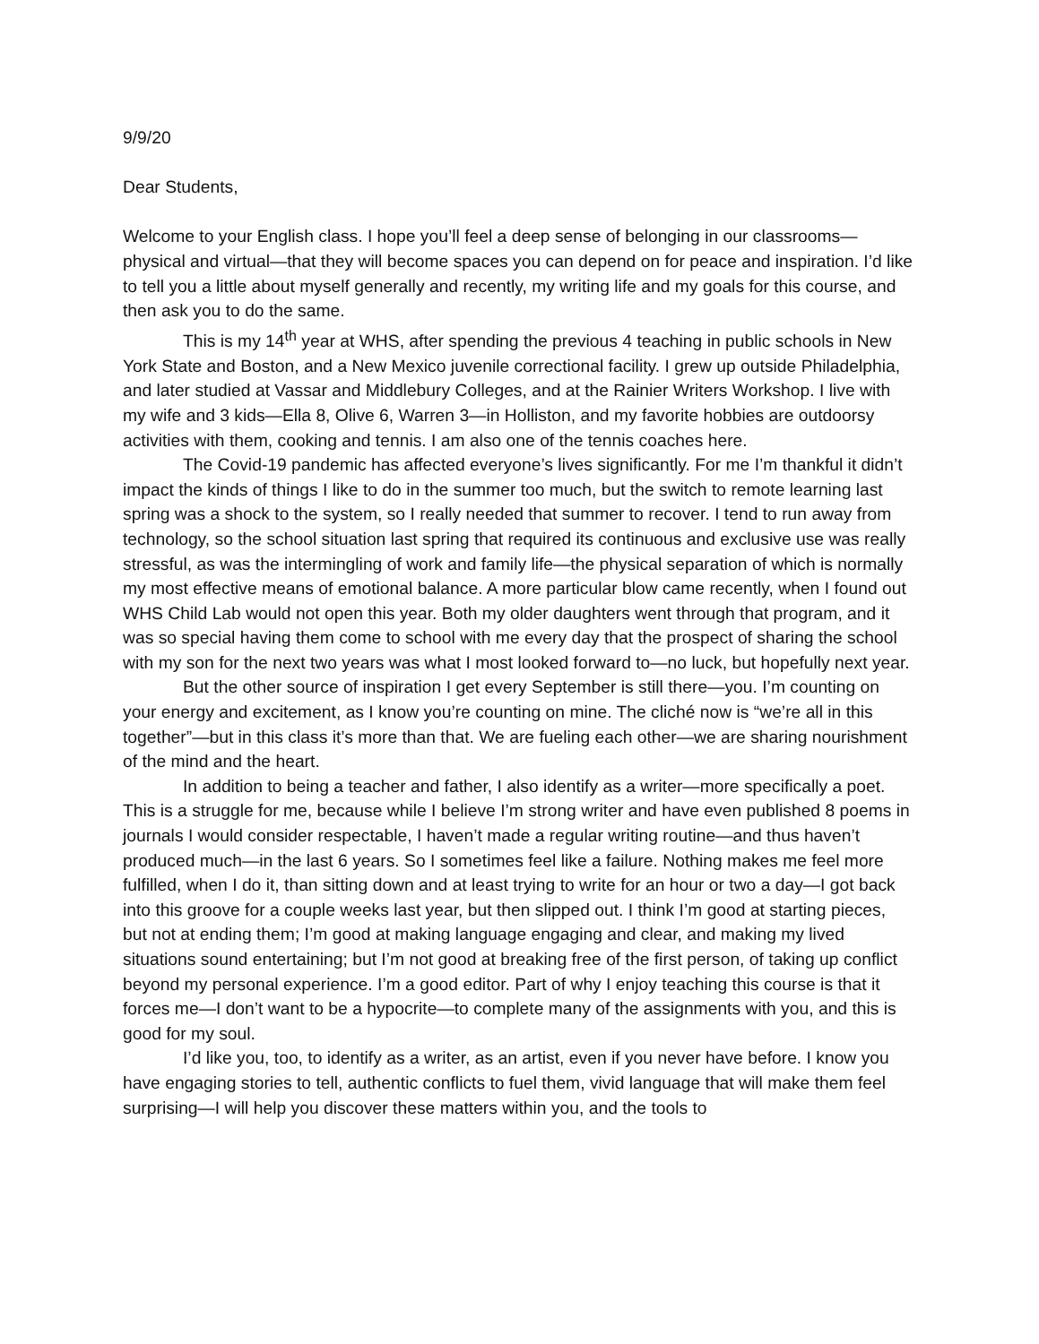9/9/20
Dear Students,
Welcome to your English class. I hope you’ll feel a deep sense of belonging in our classrooms—physical and virtual—that they will become spaces you can depend on for peace and inspiration. I’d like to tell you a little about myself generally and recently, my writing life and my goals for this course, and then ask you to do the same.
This is my 14<sup>th</sup> year at WHS, after spending the previous 4 teaching in public schools in New York State and Boston, and a New Mexico juvenile correctional facility. I grew up outside Philadelphia, and later studied at Vassar and Middlebury Colleges, and at the Rainier Writers Workshop. I live with my wife and 3 kids—Ella 8, Olive 6, Warren 3—in Holliston, and my favorite hobbies are outdoorsy activities with them, cooking and tennis. I am also one of the tennis coaches here.
The Covid-19 pandemic has affected everyone’s lives significantly. For me I’m thankful it didn’t impact the kinds of things I like to do in the summer too much, but the switch to remote learning last spring was a shock to the system, so I really needed that summer to recover. I tend to run away from technology, so the school situation last spring that required its continuous and exclusive use was really stressful, as was the intermingling of work and family life—the physical separation of which is normally my most effective means of emotional balance. A more particular blow came recently, when I found out WHS Child Lab would not open this year. Both my older daughters went through that program, and it was so special having them come to school with me every day that the prospect of sharing the school with my son for the next two years was what I most looked forward to—no luck, but hopefully next year.
But the other source of inspiration I get every September is still there—you. I’m counting on your energy and excitement, as I know you’re counting on mine. The cliché now is “we’re all in this together”—but in this class it’s more than that. We are fueling each other—we are sharing nourishment of the mind and the heart.
In addition to being a teacher and father, I also identify as a writer—more specifically a poet. This is a struggle for me, because while I believe I’m strong writer and have even published 8 poems in journals I would consider respectable, I haven’t made a regular writing routine—and thus haven’t produced much—in the last 6 years. So I sometimes feel like a failure. Nothing makes me feel more fulfilled, when I do it, than sitting down and at least trying to write for an hour or two a day—I got back into this groove for a couple weeks last year, but then slipped out. I think I’m good at starting pieces, but not at ending them; I’m good at making language engaging and clear, and making my lived situations sound entertaining; but I’m not good at breaking free of the first person, of taking up conflict beyond my personal experience. I’m a good editor. Part of why I enjoy teaching this course is that it forces me—I don’t want to be a hypocrite—to complete many of the assignments with you, and this is good for my soul.
I’d like you, too, to identify as a writer, as an artist, even if you never have before. I know you have engaging stories to tell, authentic conflicts to fuel them, vivid language that will make them feel surprising—I will help you discover these matters within you, and the tools to